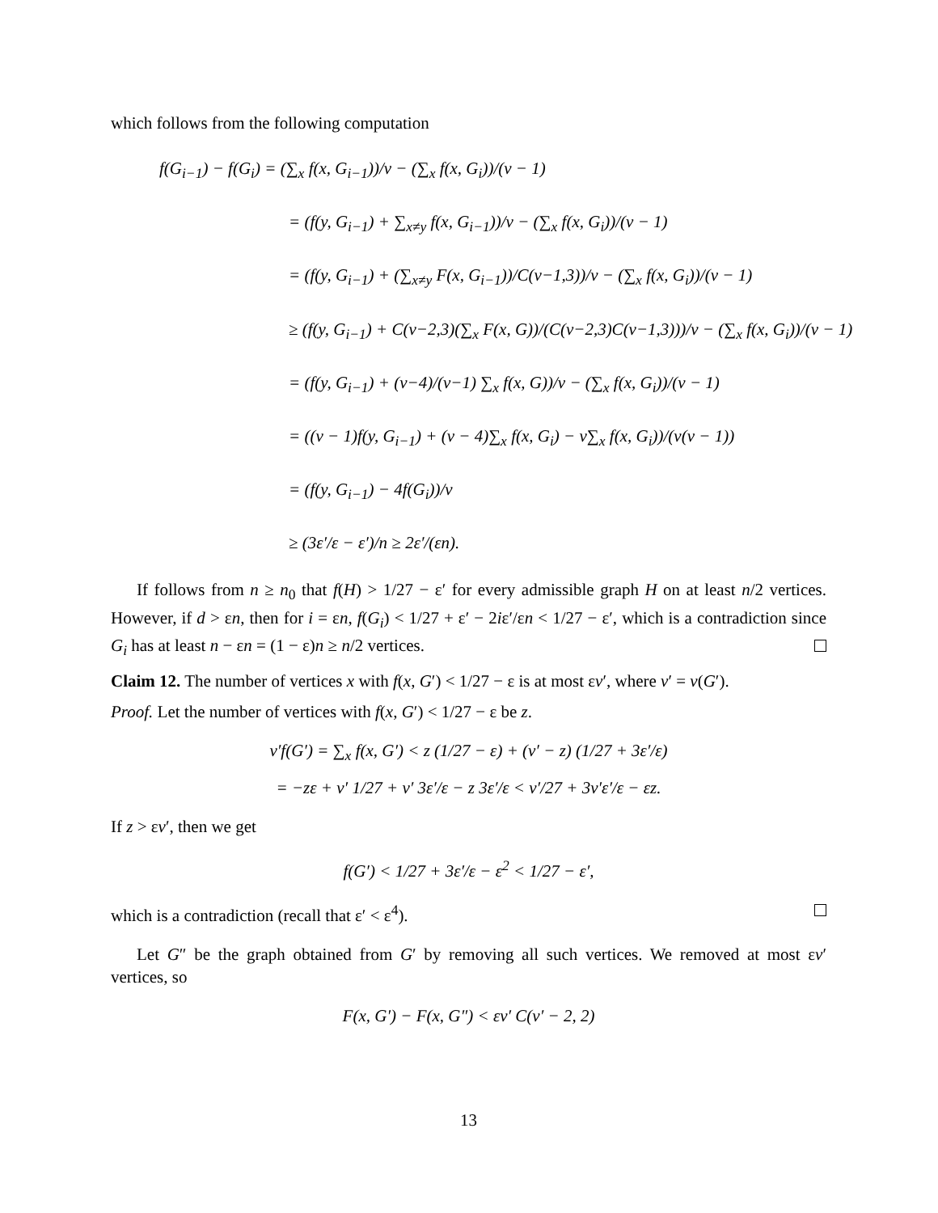which follows from the following computation
f(G<sub>i−1</sub>) − f(G<sub>i</sub>) = (∑<sub>x</sub> f(x, G<sub>i−1</sub>))/v − (∑<sub>x</sub> f(x, G<sub>i</sub>))/(v − 1)
= (f(y, G<sub>i−1</sub>) + ∑<sub>x≠y</sub> f(x, G<sub>i−1</sub>))/v − (∑<sub>x</sub> f(x, G<sub>i</sub>))/(v − 1)
= (f(y, G<sub>i−1</sub>) + (∑<sub>x≠y</sub> F(x, G<sub>i−1</sub>))/C(v−1,3))/v − (∑<sub>x</sub> f(x, G<sub>i</sub>))/(v − 1)
≥ (f(y, G<sub>i−1</sub>) + C(v−2,3)(∑<sub>x</sub> F(x, G))/(C(v−2,3)C(v−1,3)))/v − (∑<sub>x</sub> f(x, G<sub>i</sub>))/(v − 1)
= (f(y, G<sub>i−1</sub>) + (v−4)/(v−1) ∑<sub>x</sub> f(x, G))/v − (∑<sub>x</sub> f(x, G<sub>i</sub>))/(v − 1)
= ((v − 1)f(y, G<sub>i−1</sub>) + (v − 4)∑<sub>x</sub> f(x, G<sub>i</sub>) − v∑<sub>x</sub> f(x, G<sub>i</sub>))/(v(v − 1))
= (f(y, G<sub>i−1</sub>) − 4f(G<sub>i</sub>))/v
≥ (3ε′/ε − ε′)/n ≥ 2ε′/(εn).
If follows from n ≥ n<sub>0</sub> that f(H) > 1/27 − ε′ for every admissible graph H on at least n/2 vertices. However, if d > εn, then for i = εn, f(G<sub>i</sub>) < 1/27 + ε′ − 2iε′/εn < 1/27 − ε′, which is a contradiction since G<sub>i</sub> has at least n − εn = (1 − ε)n ≥ n/2 vertices.
Claim 12. The number of vertices x with f(x, G′) < 1/27 − ε is at most εv′, where v′ = v(G′).
Proof. Let the number of vertices with f(x, G′) < 1/27 − ε be z.
v′f(G′) = ∑<sub>x</sub> f(x, G′) < z (1/27 − ε) + (v′ − z) (1/27 + 3ε′/ε)
= −zε + v′ 1/27 + v′ 3ε′/ε − z 3ε′/ε < v′/27 + 3v′ε′/ε − εz.
If z > εv′, then we get
f(G′) < 1/27 + 3ε′/ε − ε<sup>2</sup> < 1/27 − ε′,
which is a contradiction (recall that ε′ < ε<sup>4</sup>).
Let G″ be the graph obtained from G′ by removing all such vertices. We removed at most εv′ vertices, so
F(x, G′) − F(x, G″) < εv′ C(v′ − 2, 2)
13